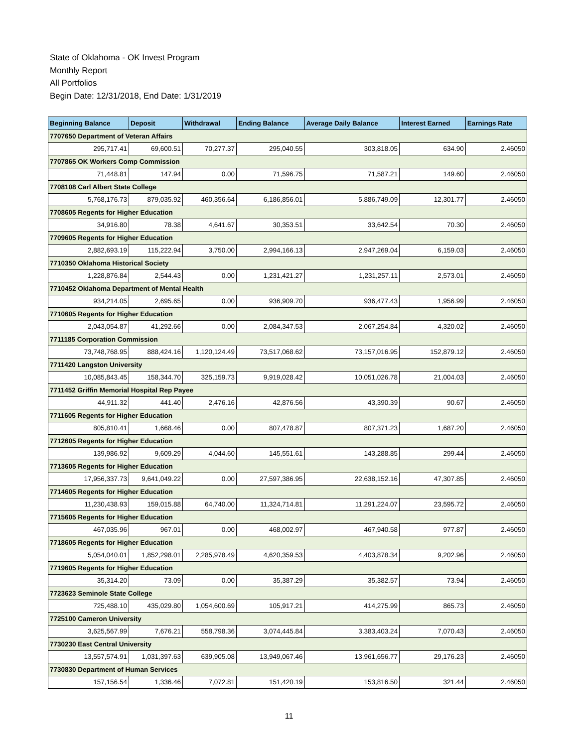State of Oklahoma - OK Invest Program
Monthly Report
All Portfolios
Begin Date: 12/31/2018, End Date: 1/31/2019
| Beginning Balance | Deposit | Withdrawal | Ending Balance | Average Daily Balance | Interest Earned | Earnings Rate |
| --- | --- | --- | --- | --- | --- | --- |
| 7707650 Department of Veteran Affairs | | | | | | |
| 295,717.41 | 69,600.51 | 70,277.37 | 295,040.55 | 303,818.05 | 634.90 | 2.46050 |
| 7707865 OK Workers Comp Commission | | | | | | |
| 71,448.81 | 147.94 | 0.00 | 71,596.75 | 71,587.21 | 149.60 | 2.46050 |
| 7708108 Carl Albert State College | | | | | | |
| 5,768,176.73 | 879,035.92 | 460,356.64 | 6,186,856.01 | 5,886,749.09 | 12,301.77 | 2.46050 |
| 7708605 Regents for Higher Education | | | | | | |
| 34,916.80 | 78.38 | 4,641.67 | 30,353.51 | 33,642.54 | 70.30 | 2.46050 |
| 7709605 Regents for Higher Education | | | | | | |
| 2,882,693.19 | 115,222.94 | 3,750.00 | 2,994,166.13 | 2,947,269.04 | 6,159.03 | 2.46050 |
| 7710350 Oklahoma Historical Society | | | | | | |
| 1,228,876.84 | 2,544.43 | 0.00 | 1,231,421.27 | 1,231,257.11 | 2,573.01 | 2.46050 |
| 7710452 Oklahoma Department of Mental Health | | | | | | |
| 934,214.05 | 2,695.65 | 0.00 | 936,909.70 | 936,477.43 | 1,956.99 | 2.46050 |
| 7710605 Regents for Higher Education | | | | | | |
| 2,043,054.87 | 41,292.66 | 0.00 | 2,084,347.53 | 2,067,254.84 | 4,320.02 | 2.46050 |
| 7711185 Corporation Commission | | | | | | |
| 73,748,768.95 | 888,424.16 | 1,120,124.49 | 73,517,068.62 | 73,157,016.95 | 152,879.12 | 2.46050 |
| 7711420 Langston University | | | | | | |
| 10,085,843.45 | 158,344.70 | 325,159.73 | 9,919,028.42 | 10,051,026.78 | 21,004.03 | 2.46050 |
| 7711452 Griffin Memorial Hospital Rep Payee | | | | | | |
| 44,911.32 | 441.40 | 2,476.16 | 42,876.56 | 43,390.39 | 90.67 | 2.46050 |
| 7711605 Regents for Higher Education | | | | | | |
| 805,810.41 | 1,668.46 | 0.00 | 807,478.87 | 807,371.23 | 1,687.20 | 2.46050 |
| 7712605 Regents for Higher Education | | | | | | |
| 139,986.92 | 9,609.29 | 4,044.60 | 145,551.61 | 143,288.85 | 299.44 | 2.46050 |
| 7713605 Regents for Higher Education | | | | | | |
| 17,956,337.73 | 9,641,049.22 | 0.00 | 27,597,386.95 | 22,638,152.16 | 47,307.85 | 2.46050 |
| 7714605 Regents for Higher Education | | | | | | |
| 11,230,438.93 | 159,015.88 | 64,740.00 | 11,324,714.81 | 11,291,224.07 | 23,595.72 | 2.46050 |
| 7715605 Regents for Higher Education | | | | | | |
| 467,035.96 | 967.01 | 0.00 | 468,002.97 | 467,940.58 | 977.87 | 2.46050 |
| 7718605 Regents for Higher Education | | | | | | |
| 5,054,040.01 | 1,852,298.01 | 2,285,978.49 | 4,620,359.53 | 4,403,878.34 | 9,202.96 | 2.46050 |
| 7719605 Regents for Higher Education | | | | | | |
| 35,314.20 | 73.09 | 0.00 | 35,387.29 | 35,382.57 | 73.94 | 2.46050 |
| 7723623 Seminole State College | | | | | | |
| 725,488.10 | 435,029.80 | 1,054,600.69 | 105,917.21 | 414,275.99 | 865.73 | 2.46050 |
| 7725100 Cameron University | | | | | | |
| 3,625,567.99 | 7,676.21 | 558,798.36 | 3,074,445.84 | 3,383,403.24 | 7,070.43 | 2.46050 |
| 7730230 East Central University | | | | | | |
| 13,557,574.91 | 1,031,397.63 | 639,905.08 | 13,949,067.46 | 13,961,656.77 | 29,176.23 | 2.46050 |
| 7730830 Department of Human Services | | | | | | |
| 157,156.54 | 1,336.46 | 7,072.81 | 151,420.19 | 153,816.50 | 321.44 | 2.46050 |
11